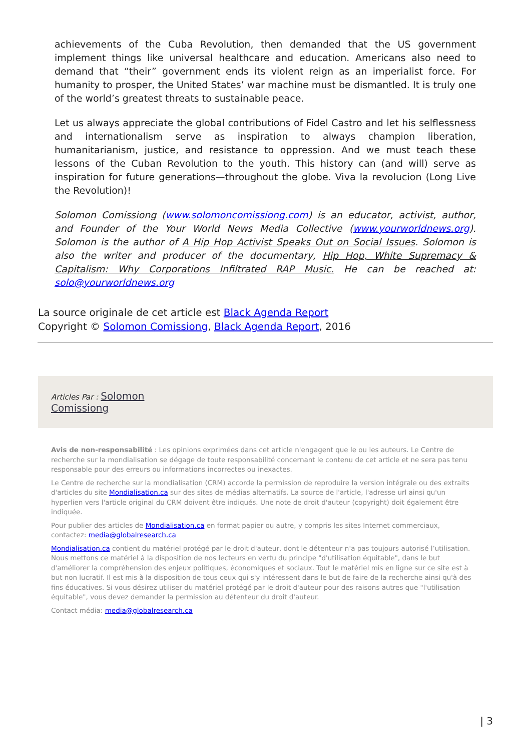achievements of the Cuba Revolution, then demanded that the US government implement things like universal healthcare and education. Americans also need to demand that “their” government ends its violent reign as an imperialist force. For humanity to prosper, the United States’ war machine must be dismantled. It is truly one of the world’s greatest threats to sustainable peace.
Let us always appreciate the global contributions of Fidel Castro and let his selflessness and internationalism serve as inspiration to always champion liberation, humanitarianism, justice, and resistance to oppression. And we must teach these lessons of the Cuban Revolution to the youth. This history can (and will) serve as inspiration for future generations—throughout the globe. Viva la revolucion (Long Live the Revolution)!
Solomon Comissiong (www.solomoncomissiong.com) is an educator, activist, author, and Founder of the Your World News Media Collective (www.yourworldnews.org). Solomon is the author of A Hip Hop Activist Speaks Out on Social Issues. Solomon is also the writer and producer of the documentary, Hip Hop, White Supremacy & Capitalism: Why Corporations Infiltrated RAP Music. He can be reached at: solo@yourworldnews.org
La source originale de cet article est Black Agenda Report
Copyright © Solomon Comissiong, Black Agenda Report, 2016
Articles Par : Solomon
Comissiong
Avis de non-responsabilité : Les opinions exprimées dans cet article n'engagent que le ou les auteurs. Le Centre de recherche sur la mondialisation se dégage de toute responsabilité concernant le contenu de cet article et ne sera pas tenu responsable pour des erreurs ou informations incorrectes ou inexactes.
Le Centre de recherche sur la mondialisation (CRM) accorde la permission de reproduire la version intégrale ou des extraits d'articles du site Mondialisation.ca sur des sites de médias alternatifs. La source de l'article, l'adresse url ainsi qu'un hyperlien vers l'article original du CRM doivent être indiqués. Une note de droit d'auteur (copyright) doit également être indiquée.
Pour publier des articles de Mondialisation.ca en format papier ou autre, y compris les sites Internet commerciaux, contactez: media@globalresearch.ca
Mondialisation.ca contient du matériel protégé par le droit d'auteur, dont le détenteur n'a pas toujours autorisé l’utilisation. Nous mettons ce matériel à la disposition de nos lecteurs en vertu du principe "d'utilisation équitable", dans le but d'améliorer la compréhension des enjeux politiques, économiques et sociaux. Tout le matériel mis en ligne sur ce site est à but non lucratif. Il est mis à la disposition de tous ceux qui s'y intéressent dans le but de faire de la recherche ainsi qu'à des fins éducatives. Si vous désirez utiliser du matériel protégé par le droit d'auteur pour des raisons autres que "l'utilisation équitable", vous devez demander la permission au détenteur du droit d'auteur.
Contact média: media@globalresearch.ca
| 3